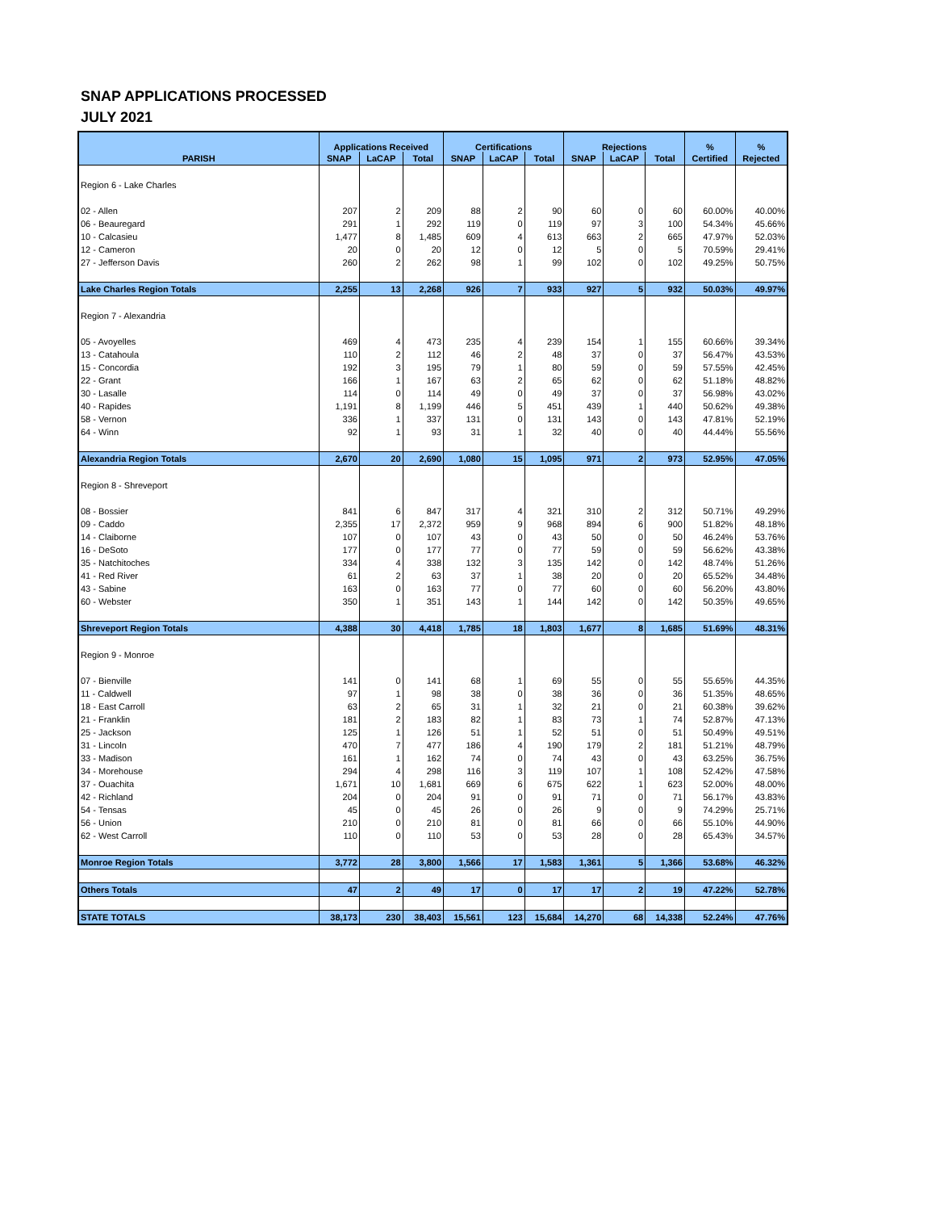SNAP APPLICATIONS PROCESSED
JULY 2021
| | Applications Received | | | Certifications | | | Rejections | | | % | % |
| --- | --- | --- | --- | --- | --- | --- | --- | --- | --- | --- | --- |
| PARISH | SNAP | LaCAP | Total | SNAP | LaCAP | Total | SNAP | LaCAP | Total | Certified | Rejected |
| Region 6 - Lake Charles | | | | | | | | | | | |
| 02 - Allen | 207 | 2 | 209 | 88 | 2 | 90 | 60 | 0 | 60 | 60.00% | 40.00% |
| 06 - Beauregard | 291 | 1 | 292 | 119 | 0 | 119 | 97 | 3 | 100 | 54.34% | 45.66% |
| 10 - Calcasieu | 1,477 | 8 | 1,485 | 609 | 4 | 613 | 663 | 2 | 665 | 47.97% | 52.03% |
| 12 - Cameron | 20 | 0 | 20 | 12 | 0 | 12 | 5 | 0 | 5 | 70.59% | 29.41% |
| 27 - Jefferson Davis | 260 | 2 | 262 | 98 | 1 | 99 | 102 | 0 | 102 | 49.25% | 50.75% |
| Lake Charles Region Totals | 2,255 | 13 | 2,268 | 926 | 7 | 933 | 927 | 5 | 932 | 50.03% | 49.97% |
| Region 7 - Alexandria | | | | | | | | | | | |
| 05 - Avoyelles | 469 | 4 | 473 | 235 | 4 | 239 | 154 | 1 | 155 | 60.66% | 39.34% |
| 13 - Catahoula | 110 | 2 | 112 | 46 | 2 | 48 | 37 | 0 | 37 | 56.47% | 43.53% |
| 15 - Concordia | 192 | 3 | 195 | 79 | 1 | 80 | 59 | 0 | 59 | 57.55% | 42.45% |
| 22 - Grant | 166 | 1 | 167 | 63 | 2 | 65 | 62 | 0 | 62 | 51.18% | 48.82% |
| 30 - Lasalle | 114 | 0 | 114 | 49 | 0 | 49 | 37 | 0 | 37 | 56.98% | 43.02% |
| 40 - Rapides | 1,191 | 8 | 1,199 | 446 | 5 | 451 | 439 | 1 | 440 | 50.62% | 49.38% |
| 58 - Vernon | 336 | 1 | 337 | 131 | 0 | 131 | 143 | 0 | 143 | 47.81% | 52.19% |
| 64 - Winn | 92 | 1 | 93 | 31 | 1 | 32 | 40 | 0 | 40 | 44.44% | 55.56% |
| Alexandria Region Totals | 2,670 | 20 | 2,690 | 1,080 | 15 | 1,095 | 971 | 2 | 973 | 52.95% | 47.05% |
| Region 8 - Shreveport | | | | | | | | | | | |
| 08 - Bossier | 841 | 6 | 847 | 317 | 4 | 321 | 310 | 2 | 312 | 50.71% | 49.29% |
| 09 - Caddo | 2,355 | 17 | 2,372 | 959 | 9 | 968 | 894 | 6 | 900 | 51.82% | 48.18% |
| 14 - Claiborne | 107 | 0 | 107 | 43 | 0 | 43 | 50 | 0 | 50 | 46.24% | 53.76% |
| 16 - DeSoto | 177 | 0 | 177 | 77 | 0 | 77 | 59 | 0 | 59 | 56.62% | 43.38% |
| 35 - Natchitoches | 334 | 4 | 338 | 132 | 3 | 135 | 142 | 0 | 142 | 48.74% | 51.26% |
| 41 - Red River | 61 | 2 | 63 | 37 | 1 | 38 | 20 | 0 | 20 | 65.52% | 34.48% |
| 43 - Sabine | 163 | 0 | 163 | 77 | 0 | 77 | 60 | 0 | 60 | 56.20% | 43.80% |
| 60 - Webster | 350 | 1 | 351 | 143 | 1 | 144 | 142 | 0 | 142 | 50.35% | 49.65% |
| Shreveport Region Totals | 4,388 | 30 | 4,418 | 1,785 | 18 | 1,803 | 1,677 | 8 | 1,685 | 51.69% | 48.31% |
| Region 9 - Monroe | | | | | | | | | | | |
| 07 - Bienville | 141 | 0 | 141 | 68 | 1 | 69 | 55 | 0 | 55 | 55.65% | 44.35% |
| 11 - Caldwell | 97 | 1 | 98 | 38 | 0 | 38 | 36 | 0 | 36 | 51.35% | 48.65% |
| 18 - East Carroll | 63 | 2 | 65 | 31 | 1 | 32 | 21 | 0 | 21 | 60.38% | 39.62% |
| 21 - Franklin | 181 | 2 | 183 | 82 | 1 | 83 | 73 | 1 | 74 | 52.87% | 47.13% |
| 25 - Jackson | 125 | 1 | 126 | 51 | 1 | 52 | 51 | 0 | 51 | 50.49% | 49.51% |
| 31 - Lincoln | 470 | 7 | 477 | 186 | 4 | 190 | 179 | 2 | 181 | 51.21% | 48.79% |
| 33 - Madison | 161 | 1 | 162 | 74 | 0 | 74 | 43 | 0 | 43 | 63.25% | 36.75% |
| 34 - Morehouse | 294 | 4 | 298 | 116 | 3 | 119 | 107 | 1 | 108 | 52.42% | 47.58% |
| 37 - Ouachita | 1,671 | 10 | 1,681 | 669 | 6 | 675 | 622 | 1 | 623 | 52.00% | 48.00% |
| 42 - Richland | 204 | 0 | 204 | 91 | 0 | 91 | 71 | 0 | 71 | 56.17% | 43.83% |
| 54 - Tensas | 45 | 0 | 45 | 26 | 0 | 26 | 9 | 0 | 9 | 74.29% | 25.71% |
| 56 - Union | 210 | 0 | 210 | 81 | 0 | 81 | 66 | 0 | 66 | 55.10% | 44.90% |
| 62 - West Carroll | 110 | 0 | 110 | 53 | 0 | 53 | 28 | 0 | 28 | 65.43% | 34.57% |
| Monroe Region Totals | 3,772 | 28 | 3,800 | 1,566 | 17 | 1,583 | 1,361 | 5 | 1,366 | 53.68% | 46.32% |
| Others Totals | 47 | 2 | 49 | 17 | 0 | 17 | 17 | 2 | 19 | 47.22% | 52.78% |
| STATE TOTALS | 38,173 | 230 | 38,403 | 15,561 | 123 | 15,684 | 14,270 | 68 | 14,338 | 52.24% | 47.76% |